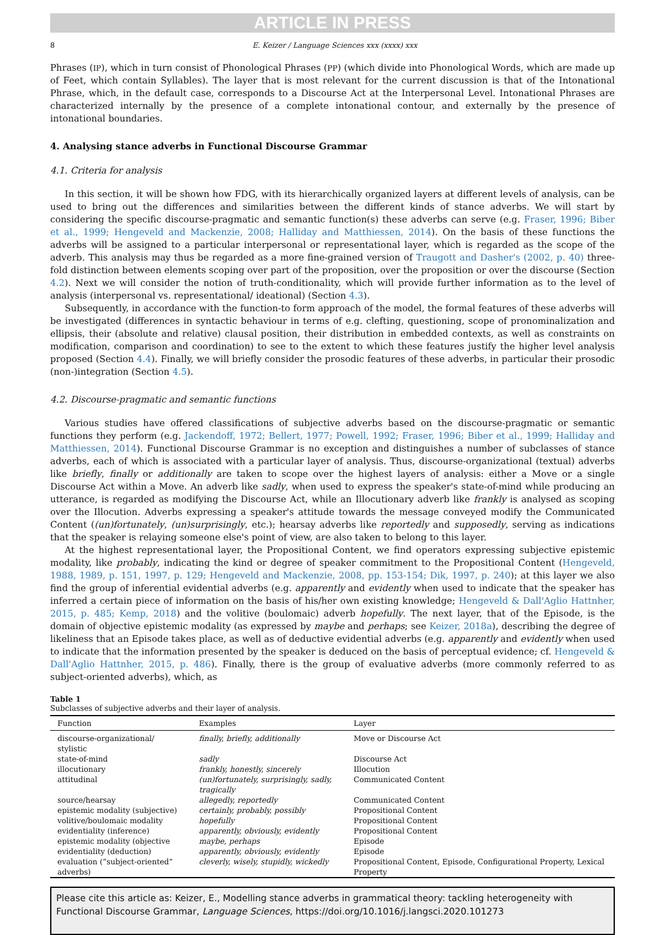ARTICLE IN PRESS
8 E. Keizer / Language Sciences xxx (xxxx) xxx
Phrases (IP), which in turn consist of Phonological Phrases (PP) (which divide into Phonological Words, which are made up of Feet, which contain Syllables). The layer that is most relevant for the current discussion is that of the Intonational Phrase, which, in the default case, corresponds to a Discourse Act at the Interpersonal Level. Intonational Phrases are characterized internally by the presence of a complete intonational contour, and externally by the presence of intonational boundaries.
4. Analysing stance adverbs in Functional Discourse Grammar
4.1. Criteria for analysis
In this section, it will be shown how FDG, with its hierarchically organized layers at different levels of analysis, can be used to bring out the differences and similarities between the different kinds of stance adverbs. We will start by considering the specific discourse-pragmatic and semantic function(s) these adverbs can serve (e.g. Fraser, 1996; Biber et al., 1999; Hengeveld and Mackenzie, 2008; Halliday and Matthiessen, 2014). On the basis of these functions the adverbs will be assigned to a particular interpersonal or representational layer, which is regarded as the scope of the adverb. This analysis may thus be regarded as a more fine-grained version of Traugott and Dasher's (2002, p. 40) three-fold distinction between elements scoping over part of the proposition, over the proposition or over the discourse (Section 4.2). Next we will consider the notion of truth-conditionality, which will provide further information as to the level of analysis (interpersonal vs. representational/ ideational) (Section 4.3).
Subsequently, in accordance with the function-to form approach of the model, the formal features of these adverbs will be investigated (differences in syntactic behaviour in terms of e.g. clefting, questioning, scope of pronominalization and ellipsis, their (absolute and relative) clausal position, their distribution in embedded contexts, as well as constraints on modification, comparison and coordination) to see to the extent to which these features justify the higher level analysis proposed (Section 4.4). Finally, we will briefly consider the prosodic features of these adverbs, in particular their prosodic (non-)integration (Section 4.5).
4.2. Discourse-pragmatic and semantic functions
Various studies have offered classifications of subjective adverbs based on the discourse-pragmatic or semantic functions they perform (e.g. Jackendoff, 1972; Bellert, 1977; Powell, 1992; Fraser, 1996; Biber et al., 1999; Halliday and Matthiessen, 2014). Functional Discourse Grammar is no exception and distinguishes a number of subclasses of stance adverbs, each of which is associated with a particular layer of analysis. Thus, discourse-organizational (textual) adverbs like briefly, finally or additionally are taken to scope over the highest layers of analysis: either a Move or a single Discourse Act within a Move. An adverb like sadly, when used to express the speaker's state-of-mind while producing an utterance, is regarded as modifying the Discourse Act, while an Illocutionary adverb like frankly is analysed as scoping over the Illocution. Adverbs expressing a speaker's attitude towards the message conveyed modify the Communicated Content ((un)fortunately, (un)surprisingly, etc.); hearsay adverbs like reportedly and supposedly, serving as indications that the speaker is relaying someone else's point of view, are also taken to belong to this layer.
At the highest representational layer, the Propositional Content, we find operators expressing subjective epistemic modality, like probably, indicating the kind or degree of speaker commitment to the Propositional Content (Hengeveld, 1988, 1989, p. 151, 1997, p. 129; Hengeveld and Mackenzie, 2008, pp. 153-154; Dik, 1997, p. 240); at this layer we also find the group of inferential evidential adverbs (e.g. apparently and evidently when used to indicate that the speaker has inferred a certain piece of information on the basis of his/her own existing knowledge; Hengeveld & Dall'Aglio Hattnher, 2015, p. 485; Kemp, 2018) and the volitive (boulomaic) adverb hopefully. The next layer, that of the Episode, is the domain of objective epistemic modality (as expressed by maybe and perhaps; see Keizer, 2018a), describing the degree of likeliness that an Episode takes place, as well as of deductive evidential adverbs (e.g. apparently and evidently when used to indicate that the information presented by the speaker is deduced on the basis of perceptual evidence; cf. Hengeveld & Dall'Aglio Hattnher, 2015, p. 486). Finally, there is the group of evaluative adverbs (more commonly referred to as subject-oriented adverbs), which, as
Table 1
Subclasses of subjective adverbs and their layer of analysis.
| Function | Examples | Layer |
| --- | --- | --- |
| discourse-organizational/ stylistic | finally, briefly, additionally | Move or Discourse Act |
| state-of-mind | sadly | Discourse Act |
| illocutionary | frankly, honestly, sincerely | Illocution |
| attitudinal | (un)fortunately, surprisingly, sadly, tragically | Communicated Content |
| source/hearsay | allegedly, reportedly | Communicated Content |
| epistemic modality (subjective) | certainly, probably, possibly | Propositional Content |
| volitive/boulomaic modality | hopefully | Propositional Content |
| evidentiality (inference) | apparently, obviously, evidently | Propositional Content |
| epistemic modality (objective | maybe, perhaps | Episode |
| evidentiality (deduction) | apparently, obviously, evidently | Episode |
| evaluation (“subject-oriented” adverbs) | cleverly, wisely, stupidly, wickedly | Propositional Content, Episode, Configurational Property, Lexical Property |
Please cite this article as: Keizer, E., Modelling stance adverbs in grammatical theory: tackling heterogeneity with Functional Discourse Grammar, Language Sciences, https://doi.org/10.1016/j.langsci.2020.101273